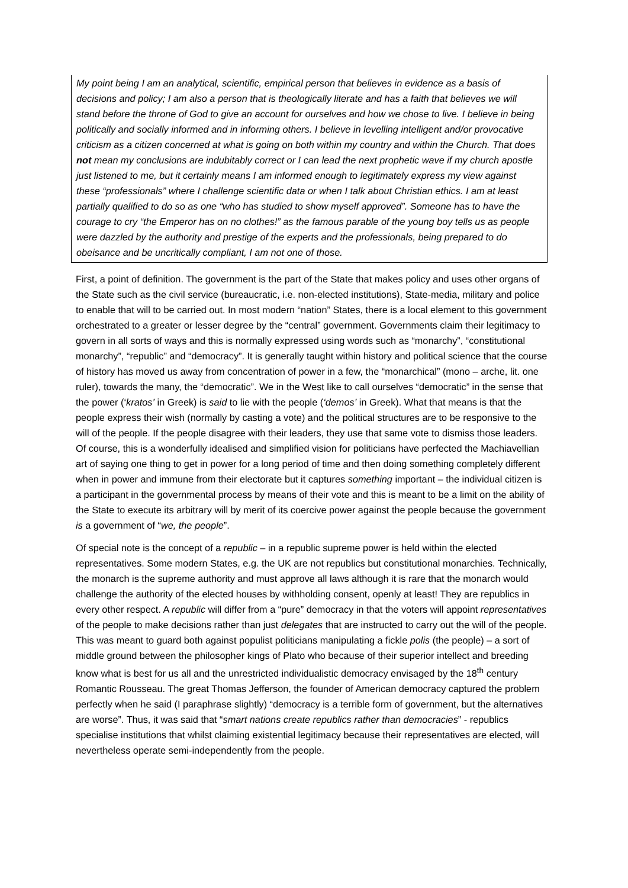My point being I am an analytical, scientific, empirical person that believes in evidence as a basis of decisions and policy; I am also a person that is theologically literate and has a faith that believes we will stand before the throne of God to give an account for ourselves and how we chose to live. I believe in being politically and socially informed and in informing others. I believe in levelling intelligent and/or provocative criticism as a citizen concerned at what is going on both within my country and within the Church. That does not mean my conclusions are indubitably correct or I can lead the next prophetic wave if my church apostle just listened to me, but it certainly means I am informed enough to legitimately express my view against these “professionals” where I challenge scientific data or when I talk about Christian ethics. I am at least partially qualified to do so as one “who has studied to show myself approved”. Someone has to have the courage to cry “the Emperor has on no clothes!” as the famous parable of the young boy tells us as people were dazzled by the authority and prestige of the experts and the professionals, being prepared to do obeisance and be uncritically compliant, I am not one of those.
First, a point of definition. The government is the part of the State that makes policy and uses other organs of the State such as the civil service (bureaucratic, i.e. non-elected institutions), State-media, military and police to enable that will to be carried out. In most modern “nation” States, there is a local element to this government orchestrated to a greater or lesser degree by the “central” government. Governments claim their legitimacy to govern in all sorts of ways and this is normally expressed using words such as “monarchy”, “constitutional monarchy”, “republic” and “democracy”. It is generally taught within history and political science that the course of history has moved us away from concentration of power in a few, the “monarchical” (mono – arche, lit. one ruler), towards the many, the “democratic”. We in the West like to call ourselves “democratic” in the sense that the power (‘kratos’ in Greek) is said to lie with the people (‘demos’ in Greek). What that means is that the people express their wish (normally by casting a vote) and the political structures are to be responsive to the will of the people. If the people disagree with their leaders, they use that same vote to dismiss those leaders. Of course, this is a wonderfully idealised and simplified vision for politicians have perfected the Machiavellian art of saying one thing to get in power for a long period of time and then doing something completely different when in power and immune from their electorate but it captures something important – the individual citizen is a participant in the governmental process by means of their vote and this is meant to be a limit on the ability of the State to execute its arbitrary will by merit of its coercive power against the people because the government is a government of “we, the people”.
Of special note is the concept of a republic – in a republic supreme power is held within the elected representatives. Some modern States, e.g. the UK are not republics but constitutional monarchies. Technically, the monarch is the supreme authority and must approve all laws although it is rare that the monarch would challenge the authority of the elected houses by withholding consent, openly at least! They are republics in every other respect. A republic will differ from a “pure” democracy in that the voters will appoint representatives of the people to make decisions rather than just delegates that are instructed to carry out the will of the people. This was meant to guard both against populist politicians manipulating a fickle polis (the people) – a sort of middle ground between the philosopher kings of Plato who because of their superior intellect and breeding know what is best for us all and the unrestricted individualistic democracy envisaged by the 18<sup>th</sup> century Romantic Rousseau. The great Thomas Jefferson, the founder of American democracy captured the problem perfectly when he said (I paraphrase slightly) “democracy is a terrible form of government, but the alternatives are worse”. Thus, it was said that “smart nations create republics rather than democracies” - republics specialise institutions that whilst claiming existential legitimacy because their representatives are elected, will nevertheless operate semi-independently from the people.